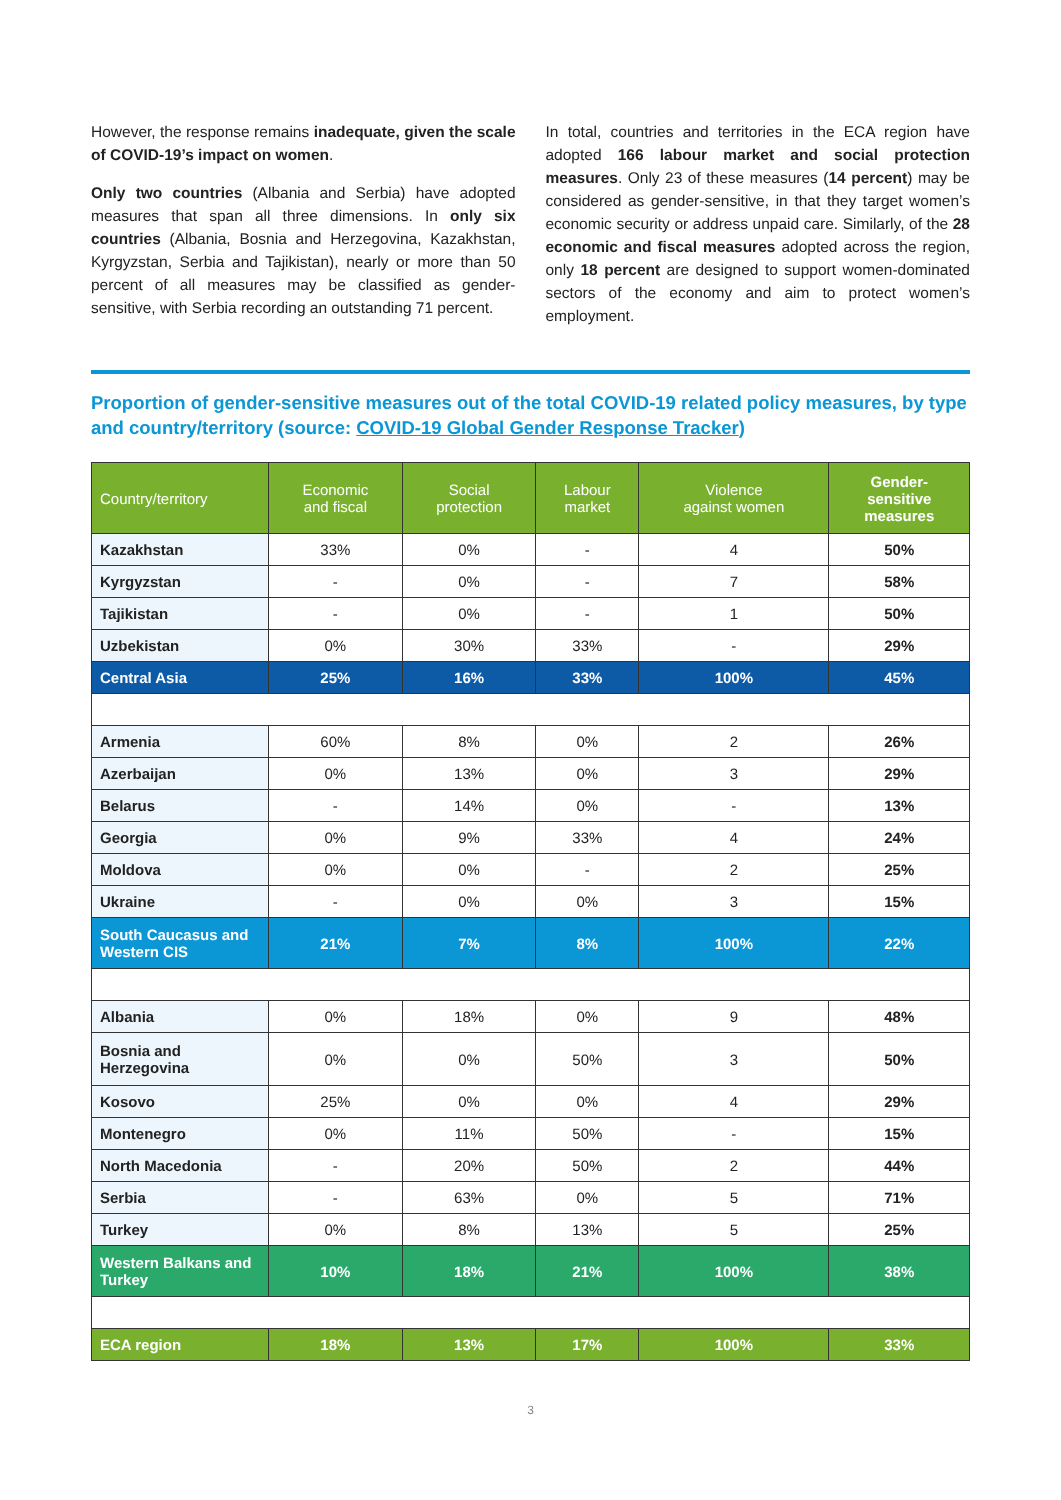However, the response remains inadequate, given the scale of COVID-19’s impact on women.
Only two countries (Albania and Serbia) have adopted measures that span all three dimensions. In only six countries (Albania, Bosnia and Herzegovina, Kazakhstan, Kyrgyzstan, Serbia and Tajikistan), nearly or more than 50 percent of all measures may be classified as gender-sensitive, with Serbia recording an outstanding 71 percent.
In total, countries and territories in the ECA region have adopted 166 labour market and social protection measures. Only 23 of these measures (14 percent) may be considered as gender-sensitive, in that they target women’s economic security or address unpaid care. Similarly, of the 28 economic and fiscal measures adopted across the region, only 18 percent are designed to support women-dominated sectors of the economy and aim to protect women’s employment.
Proportion of gender-sensitive measures out of the total COVID-19 related policy measures, by type and country/territory (source: COVID-19 Global Gender Response Tracker)
| Country/territory | Economic and fiscal | Social protection | Labour market | Violence against women | Gender- sensitive measures |
| --- | --- | --- | --- | --- | --- |
| Kazakhstan | 33% | 0% | - | 4 | 50% |
| Kyrgyzstan | - | 0% | - | 7 | 58% |
| Tajikistan | - | 0% | - | 1 | 50% |
| Uzbekistan | 0% | 30% | 33% | - | 29% |
| Central Asia | 25% | 16% | 33% | 100% | 45% |
| Armenia | 60% | 8% | 0% | 2 | 26% |
| Azerbaijan | 0% | 13% | 0% | 3 | 29% |
| Belarus | - | 14% | 0% | - | 13% |
| Georgia | 0% | 9% | 33% | 4 | 24% |
| Moldova | 0% | 0% | - | 2 | 25% |
| Ukraine | - | 0% | 0% | 3 | 15% |
| South Caucasus and Western CIS | 21% | 7% | 8% | 100% | 22% |
| Albania | 0% | 18% | 0% | 9 | 48% |
| Bosnia and Herzegovina | 0% | 0% | 50% | 3 | 50% |
| Kosovo | 25% | 0% | 0% | 4 | 29% |
| Montenegro | 0% | 11% | 50% | - | 15% |
| North Macedonia | - | 20% | 50% | 2 | 44% |
| Serbia | - | 63% | 0% | 5 | 71% |
| Turkey | 0% | 8% | 13% | 5 | 25% |
| Western Balkans and Turkey | 10% | 18% | 21% | 100% | 38% |
| ECA region | 18% | 13% | 17% | 100% | 33% |
3